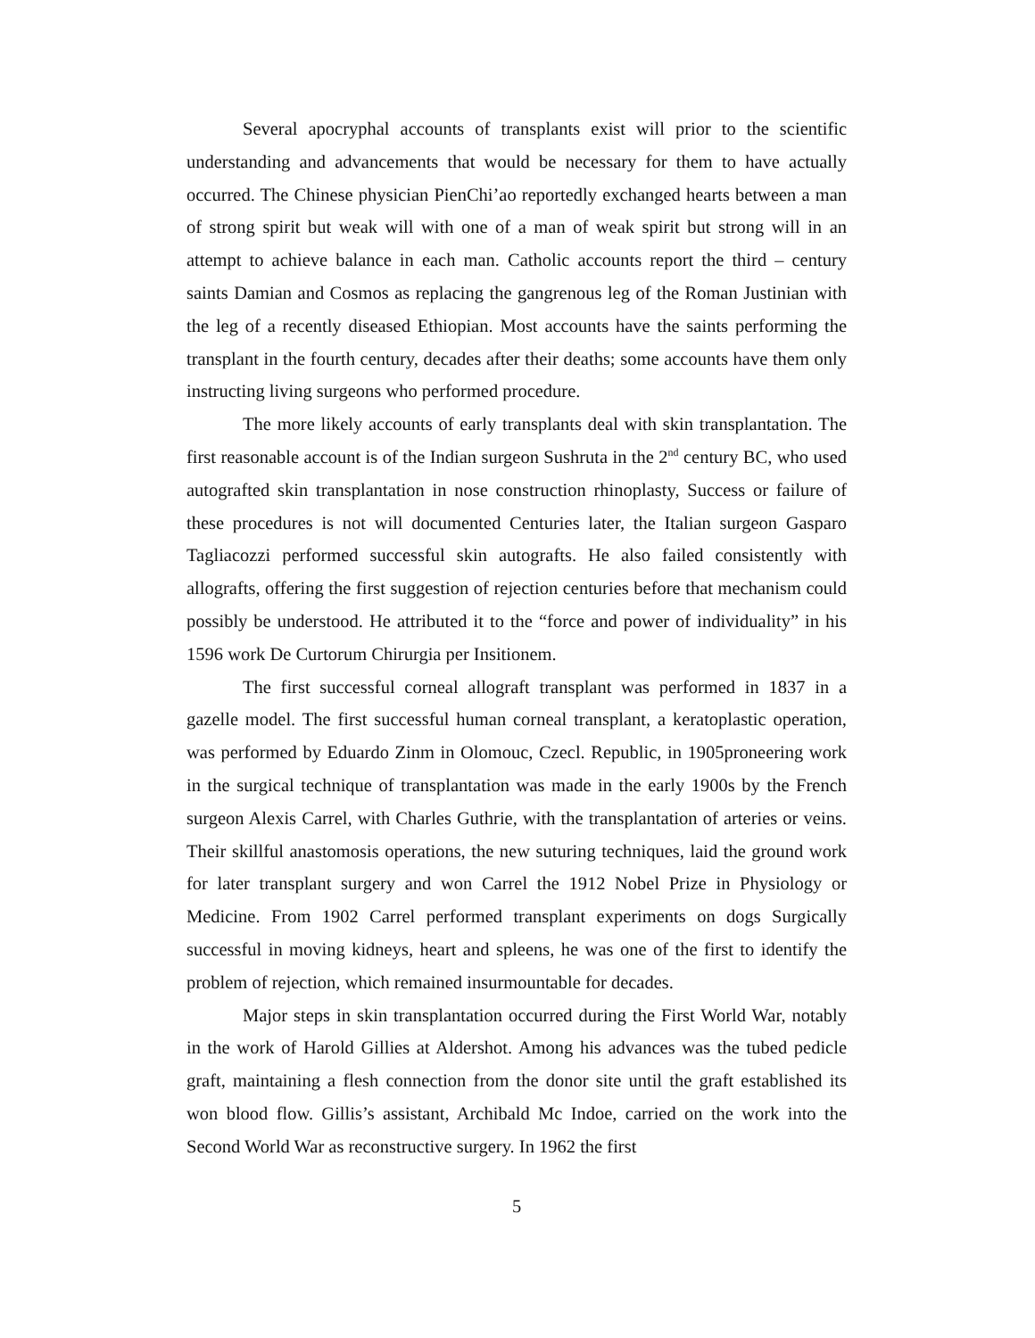Several apocryphal accounts of transplants exist will prior to the scientific understanding and advancements that would be necessary for them to have actually occurred. The Chinese physician PienChi’ao reportedly exchanged hearts between a man of strong spirit but weak will with one of a man of weak spirit but strong will in an attempt to achieve balance in each man. Catholic accounts report the third – century saints Damian and Cosmos as replacing the gangrenous leg of the Roman Justinian with the leg of a recently diseased Ethiopian. Most accounts have the saints performing the transplant in the fourth century, decades after their deaths; some accounts have them only instructing living surgeons who performed procedure.
The more likely accounts of early transplants deal with skin transplantation. The first reasonable account is of the Indian surgeon Sushruta in the 2<sup>nd</sup> century BC, who used autografted skin transplantation in nose construction rhinoplasty, Success or failure of these procedures is not will documented Centuries later, the Italian surgeon Gasparo Tagliacozzi performed successful skin autografts. He also failed consistently with allografts, offering the first suggestion of rejection centuries before that mechanism could possibly be understood. He attributed it to the “force and power of individuality” in his 1596 work De Curtorum Chirurgia per Insitionem.
The first successful corneal allograft transplant was performed in 1837 in a gazelle model. The first successful human corneal transplant, a keratoplastic operation, was performed by Eduardo Zinm in Olomouc, Czecl. Republic, in 1905proneering work in the surgical technique of transplantation was made in the early 1900s by the French surgeon Alexis Carrel, with Charles Guthrie, with the transplantation of arteries or veins. Their skillful anastomosis operations, the new suturing techniques, laid the ground work for later transplant surgery and won Carrel the 1912 Nobel Prize in Physiology or Medicine. From 1902 Carrel performed transplant experiments on dogs Surgically successful in moving kidneys, heart and spleens, he was one of the first to identify the problem of rejection, which remained insurmountable for decades.
Major steps in skin transplantation occurred during the First World War, notably in the work of Harold Gillies at Aldershot. Among his advances was the tubed pedicle graft, maintaining a flesh connection from the donor site until the graft established its won blood flow. Gillis’s assistant, Archibald Mc Indoe, carried on the work into the Second World War as reconstructive surgery. In 1962 the first
5